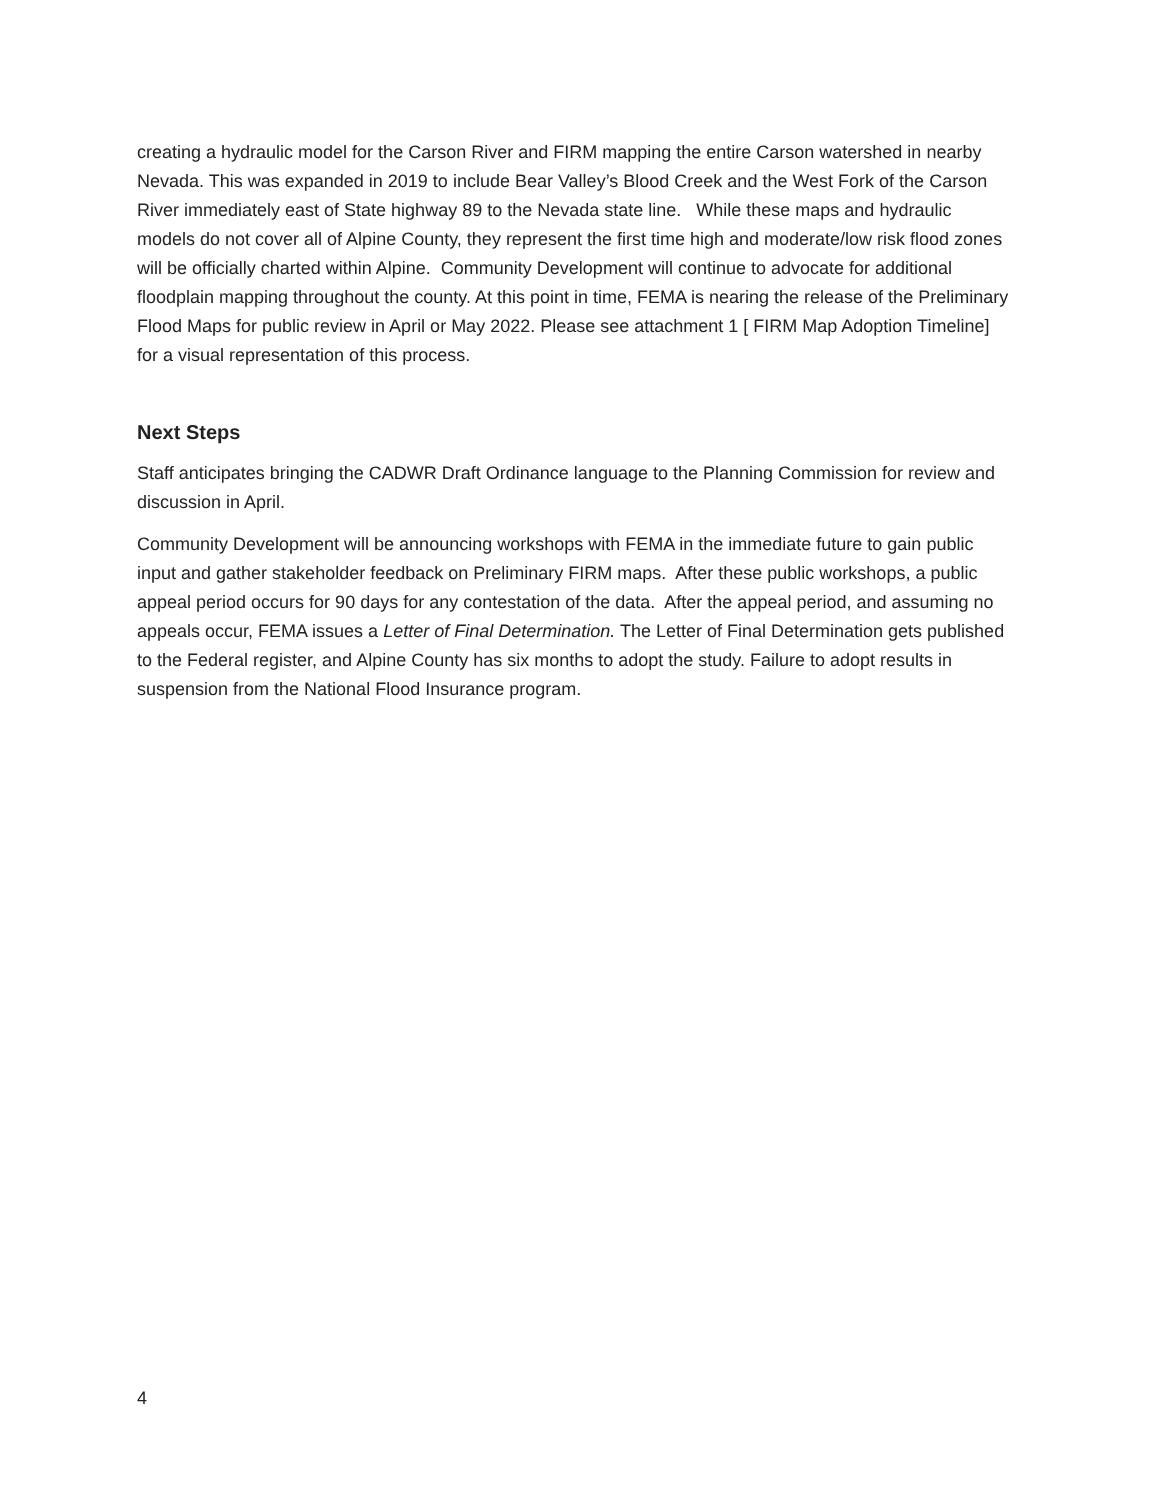creating a hydraulic model for the Carson River and FIRM mapping the entire Carson watershed in nearby Nevada. This was expanded in 2019 to include Bear Valley’s Blood Creek and the West Fork of the Carson River immediately east of State highway 89 to the Nevada state line. While these maps and hydraulic models do not cover all of Alpine County, they represent the first time high and moderate/low risk flood zones will be officially charted within Alpine. Community Development will continue to advocate for additional floodplain mapping throughout the county. At this point in time, FEMA is nearing the release of the Preliminary Flood Maps for public review in April or May 2022. Please see attachment 1 [ FIRM Map Adoption Timeline] for a visual representation of this process.
Next Steps
Staff anticipates bringing the CADWR Draft Ordinance language to the Planning Commission for review and discussion in April.
Community Development will be announcing workshops with FEMA in the immediate future to gain public input and gather stakeholder feedback on Preliminary FIRM maps. After these public workshops, a public appeal period occurs for 90 days for any contestation of the data. After the appeal period, and assuming no appeals occur, FEMA issues a Letter of Final Determination. The Letter of Final Determination gets published to the Federal register, and Alpine County has six months to adopt the study. Failure to adopt results in suspension from the National Flood Insurance program.
4